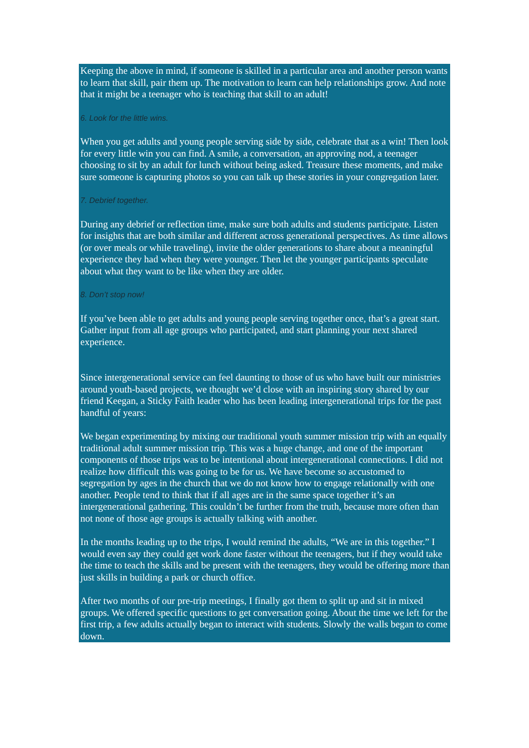Keeping the above in mind, if someone is skilled in a particular area and another person wants to learn that skill, pair them up. The motivation to learn can help relationships grow. And note that it might be a teenager who is teaching that skill to an adult!
6. Look for the little wins.
When you get adults and young people serving side by side, celebrate that as a win! Then look for every little win you can find. A smile, a conversation, an approving nod, a teenager choosing to sit by an adult for lunch without being asked. Treasure these moments, and make sure someone is capturing photos so you can talk up these stories in your congregation later.
7. Debrief together.
During any debrief or reflection time, make sure both adults and students participate. Listen for insights that are both similar and different across generational perspectives. As time allows (or over meals or while traveling), invite the older generations to share about a meaningful experience they had when they were younger. Then let the younger participants speculate about what they want to be like when they are older.
8. Don’t stop now!
If you’ve been able to get adults and young people serving together once, that’s a great start. Gather input from all age groups who participated, and start planning your next shared experience.
Since intergenerational service can feel daunting to those of us who have built our ministries around youth-based projects, we thought we’d close with an inspiring story shared by our friend Keegan, a Sticky Faith leader who has been leading intergenerational trips for the past handful of years:
We began experimenting by mixing our traditional youth summer mission trip with an equally traditional adult summer mission trip. This was a huge change, and one of the important components of those trips was to be intentional about intergenerational connections. I did not realize how difficult this was going to be for us. We have become so accustomed to segregation by ages in the church that we do not know how to engage relationally with one another. People tend to think that if all ages are in the same space together it’s an intergenerational gathering. This couldn’t be further from the truth, because more often than not none of those age groups is actually talking with another.
In the months leading up to the trips, I would remind the adults, “We are in this together.” I would even say they could get work done faster without the teenagers, but if they would take the time to teach the skills and be present with the teenagers, they would be offering more than just skills in building a park or church office.
After two months of our pre-trip meetings, I finally got them to split up and sit in mixed groups. We offered specific questions to get conversation going. About the time we left for the first trip, a few adults actually began to interact with students. Slowly the walls began to come down.